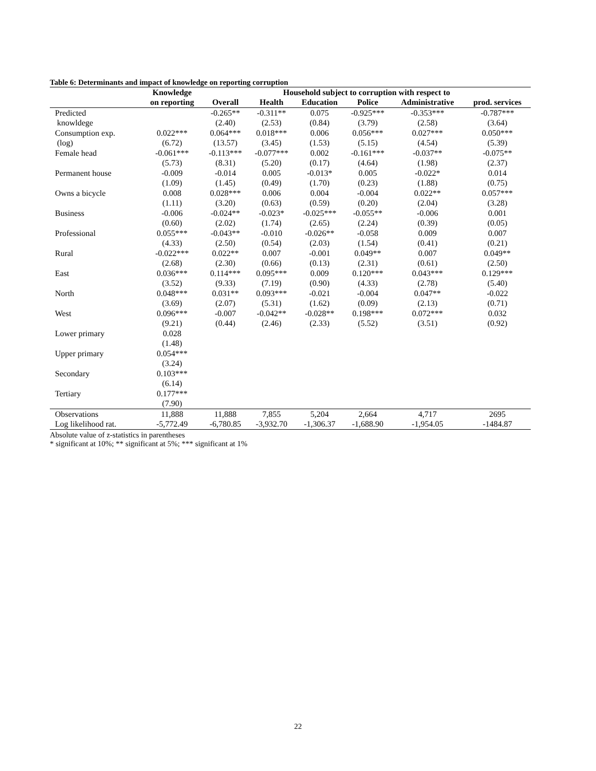Table 6: Determinants and impact of knowledge on reporting corruption
| | Knowledge | Household subject to corruption with respect to | | | | | |
| --- | --- | --- | --- | --- | --- | --- | --- |
| | on reporting | Overall | Health | Education | Police | Administrative | prod. services |
| Predicted | | -0.265** | -0.311** | 0.075 | -0.925*** | -0.353*** | -0.787*** |
| knowldege | | (2.40) | (2.53) | (0.84) | (3.79) | (2.58) | (3.64) |
| Consumption exp. | 0.022*** | 0.064*** | 0.018*** | 0.006 | 0.056*** | 0.027*** | 0.050*** |
| (log) | (6.72) | (13.57) | (3.45) | (1.53) | (5.15) | (4.54) | (5.39) |
| Female head | -0.061*** | -0.113*** | -0.077*** | 0.002 | -0.161*** | -0.037** | -0.075** |
| | (5.73) | (8.31) | (5.20) | (0.17) | (4.64) | (1.98) | (2.37) |
| Permanent house | -0.009 | -0.014 | 0.005 | -0.013* | 0.005 | -0.022* | 0.014 |
| | (1.09) | (1.45) | (0.49) | (1.70) | (0.23) | (1.88) | (0.75) |
| Owns a bicycle | 0.008 | 0.028*** | 0.006 | 0.004 | -0.004 | 0.022** | 0.057*** |
| | (1.11) | (3.20) | (0.63) | (0.59) | (0.20) | (2.04) | (3.28) |
| Business | -0.006 | -0.024** | -0.023* | -0.025*** | -0.055** | -0.006 | 0.001 |
| | (0.60) | (2.02) | (1.74) | (2.65) | (2.24) | (0.39) | (0.05) |
| Professional | 0.055*** | -0.043** | -0.010 | -0.026** | -0.058 | 0.009 | 0.007 |
| | (4.33) | (2.50) | (0.54) | (2.03) | (1.54) | (0.41) | (0.21) |
| Rural | -0.022*** | 0.022** | 0.007 | -0.001 | 0.049** | 0.007 | 0.049** |
| | (2.68) | (2.30) | (0.66) | (0.13) | (2.31) | (0.61) | (2.50) |
| East | 0.036*** | 0.114*** | 0.095*** | 0.009 | 0.120*** | 0.043*** | 0.129*** |
| | (3.52) | (9.33) | (7.19) | (0.90) | (4.33) | (2.78) | (5.40) |
| North | 0.048*** | 0.031** | 0.093*** | -0.021 | -0.004 | 0.047** | -0.022 |
| | (3.69) | (2.07) | (5.31) | (1.62) | (0.09) | (2.13) | (0.71) |
| West | 0.096*** | -0.007 | -0.042** | -0.028** | 0.198*** | 0.072*** | 0.032 |
| | (9.21) | (0.44) | (2.46) | (2.33) | (5.52) | (3.51) | (0.92) |
| Lower primary | 0.028 | | | | | | |
| | (1.48) | | | | | | |
| Upper primary | 0.054*** | | | | | | |
| | (3.24) | | | | | | |
| Secondary | 0.103*** | | | | | | |
| | (6.14) | | | | | | |
| Tertiary | 0.177*** | | | | | | |
| | (7.90) | | | | | | |
| Observations | 11,888 | 11,888 | 7,855 | 5,204 | 2,664 | 4,717 | 2695 |
| Log likelihood rat. | -5,772.49 | -6,780.85 | -3,932.70 | -1,306.37 | -1,688.90 | -1,954.05 | -1484.87 |
Absolute value of z-statistics in parentheses
* significant at 10%; ** significant at 5%; *** significant at 1%
22